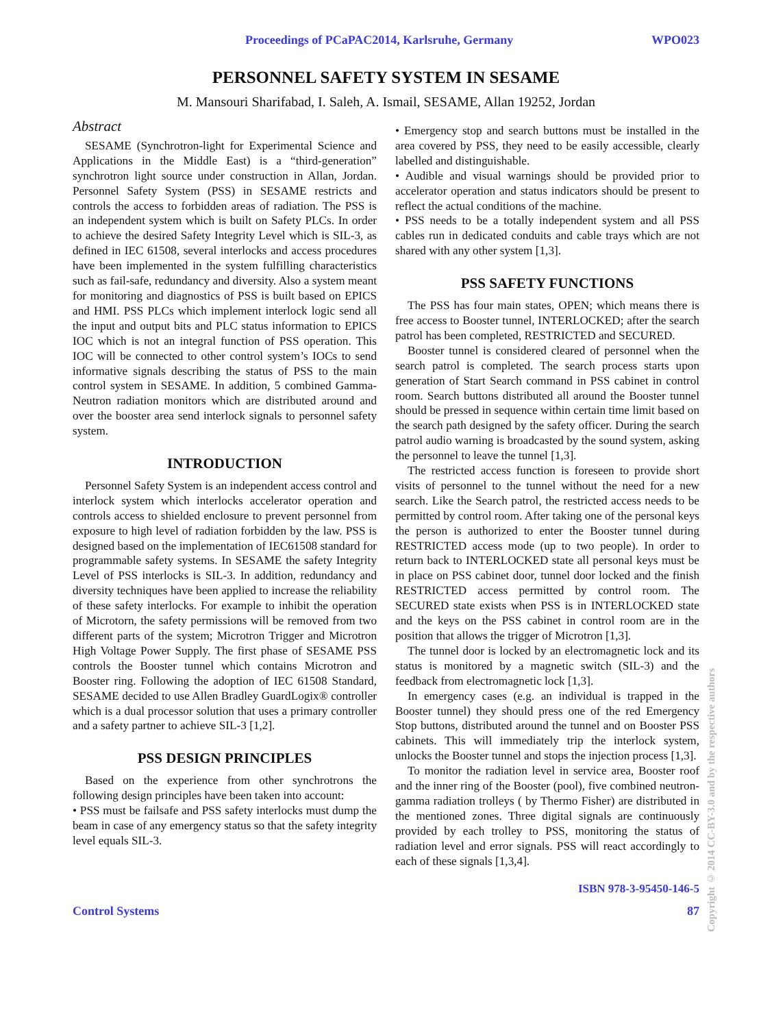Proceedings of PCaPAC2014, Karlsruhe, Germany WPO023
PERSONNEL SAFETY SYSTEM IN SESAME
M. Mansouri Sharifabad, I. Saleh, A. Ismail, SESAME, Allan 19252, Jordan
Abstract
SESAME (Synchrotron-light for Experimental Science and Applications in the Middle East) is a “third-generation” synchrotron light source under construction in Allan, Jordan. Personnel Safety System (PSS) in SESAME restricts and controls the access to forbidden areas of radiation. The PSS is an independent system which is built on Safety PLCs. In order to achieve the desired Safety Integrity Level which is SIL-3, as defined in IEC 61508, several interlocks and access procedures have been implemented in the system fulfilling characteristics such as fail-safe, redundancy and diversity. Also a system meant for monitoring and diagnostics of PSS is built based on EPICS and HMI. PSS PLCs which implement interlock logic send all the input and output bits and PLC status information to EPICS IOC which is not an integral function of PSS operation. This IOC will be connected to other control system’s IOCs to send informative signals describing the status of PSS to the main control system in SESAME. In addition, 5 combined Gamma-Neutron radiation monitors which are distributed around and over the booster area send interlock signals to personnel safety system.
INTRODUCTION
Personnel Safety System is an independent access control and interlock system which interlocks accelerator operation and controls access to shielded enclosure to prevent personnel from exposure to high level of radiation forbidden by the law. PSS is designed based on the implementation of IEC61508 standard for programmable safety systems. In SESAME the safety Integrity Level of PSS interlocks is SIL-3. In addition, redundancy and diversity techniques have been applied to increase the reliability of these safety interlocks. For example to inhibit the operation of Microtorn, the safety permissions will be removed from two different parts of the system; Microtron Trigger and Microtron High Voltage Power Supply. The first phase of SESAME PSS controls the Booster tunnel which contains Microtron and Booster ring. Following the adoption of IEC 61508 Standard, SESAME decided to use Allen Bradley GuardLogix® controller which is a dual processor solution that uses a primary controller and a safety partner to achieve SIL-3 [1,2].
PSS DESIGN PRINCIPLES
Based on the experience from other synchrotrons the following design principles have been taken into account:
• PSS must be failsafe and PSS safety interlocks must dump the beam in case of any emergency status so that the safety integrity level equals SIL-3.
• Emergency stop and search buttons must be installed in the area covered by PSS, they need to be easily accessible, clearly labelled and distinguishable.
• Audible and visual warnings should be provided prior to accelerator operation and status indicators should be present to reflect the actual conditions of the machine.
• PSS needs to be a totally independent system and all PSS cables run in dedicated conduits and cable trays which are not shared with any other system [1,3].
PSS SAFETY FUNCTIONS
The PSS has four main states, OPEN; which means there is free access to Booster tunnel, INTERLOCKED; after the search patrol has been completed, RESTRICTED and SECURED.
Booster tunnel is considered cleared of personnel when the search patrol is completed. The search process starts upon generation of Start Search command in PSS cabinet in control room. Search buttons distributed all around the Booster tunnel should be pressed in sequence within certain time limit based on the search path designed by the safety officer. During the search patrol audio warning is broadcasted by the sound system, asking the personnel to leave the tunnel [1,3].
The restricted access function is foreseen to provide short visits of personnel to the tunnel without the need for a new search. Like the Search patrol, the restricted access needs to be permitted by control room. After taking one of the personal keys the person is authorized to enter the Booster tunnel during RESTRICTED access mode (up to two people). In order to return back to INTERLOCKED state all personal keys must be in place on PSS cabinet door, tunnel door locked and the finish RESTRICTED access permitted by control room. The SECURED state exists when PSS is in INTERLOCKED state and the keys on the PSS cabinet in control room are in the position that allows the trigger of Microtron [1,3].
The tunnel door is locked by an electromagnetic lock and its status is monitored by a magnetic switch (SIL-3) and the feedback from electromagnetic lock [1,3].
In emergency cases (e.g. an individual is trapped in the Booster tunnel) they should press one of the red Emergency Stop buttons, distributed around the tunnel and on Booster PSS cabinets. This will immediately trip the interlock system, unlocks the Booster tunnel and stops the injection process [1,3].
To monitor the radiation level in service area, Booster roof and the inner ring of the Booster (pool), five combined neutron-gamma radiation trolleys ( by Thermo Fisher) are distributed in the mentioned zones. Three digital signals are continuously provided by each trolley to PSS, monitoring the status of radiation level and error signals. PSS will react accordingly to each of these signals [1,3,4].
ISBN 978-3-95450-146-5
Control Systems 87
Copyright © 2014 CC-BY-3.0 and by the respective authors